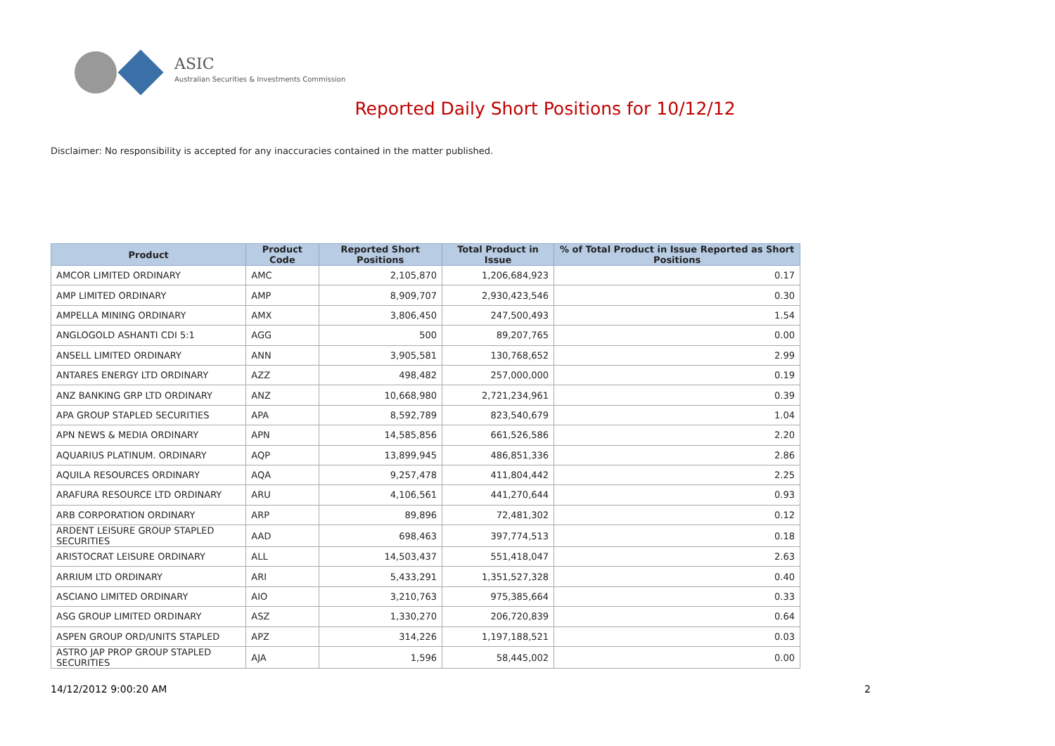ASIC
Australian Securities & Investments Commission
Reported Daily Short Positions for 10/12/12
Disclaimer: No responsibility is accepted for any inaccuracies contained in the matter published.
| Product | Product Code | Reported Short Positions | Total Product in Issue | % of Total Product in Issue Reported as Short Positions |
| --- | --- | --- | --- | --- |
| AMCOR LIMITED ORDINARY | AMC | 2,105,870 | 1,206,684,923 | 0.17 |
| AMP LIMITED ORDINARY | AMP | 8,909,707 | 2,930,423,546 | 0.30 |
| AMPELLA MINING ORDINARY | AMX | 3,806,450 | 247,500,493 | 1.54 |
| ANGLOGOLD ASHANTI CDI 5:1 | AGG | 500 | 89,207,765 | 0.00 |
| ANSELL LIMITED ORDINARY | ANN | 3,905,581 | 130,768,652 | 2.99 |
| ANTARES ENERGY LTD ORDINARY | AZZ | 498,482 | 257,000,000 | 0.19 |
| ANZ BANKING GRP LTD ORDINARY | ANZ | 10,668,980 | 2,721,234,961 | 0.39 |
| APA GROUP STAPLED SECURITIES | APA | 8,592,789 | 823,540,679 | 1.04 |
| APN NEWS & MEDIA ORDINARY | APN | 14,585,856 | 661,526,586 | 2.20 |
| AQUARIUS PLATINUM. ORDINARY | AQP | 13,899,945 | 486,851,336 | 2.86 |
| AQUILA RESOURCES ORDINARY | AQA | 9,257,478 | 411,804,442 | 2.25 |
| ARAFURA RESOURCE LTD ORDINARY | ARU | 4,106,561 | 441,270,644 | 0.93 |
| ARB CORPORATION ORDINARY | ARP | 89,896 | 72,481,302 | 0.12 |
| ARDENT LEISURE GROUP STAPLED SECURITIES | AAD | 698,463 | 397,774,513 | 0.18 |
| ARISTOCRAT LEISURE ORDINARY | ALL | 14,503,437 | 551,418,047 | 2.63 |
| ARRIUM LTD ORDINARY | ARI | 5,433,291 | 1,351,527,328 | 0.40 |
| ASCIANO LIMITED ORDINARY | AIO | 3,210,763 | 975,385,664 | 0.33 |
| ASG GROUP LIMITED ORDINARY | ASZ | 1,330,270 | 206,720,839 | 0.64 |
| ASPEN GROUP ORD/UNITS STAPLED | APZ | 314,226 | 1,197,188,521 | 0.03 |
| ASTRO JAP PROP GROUP STAPLED SECURITIES | AJA | 1,596 | 58,445,002 | 0.00 |
14/12/2012 9:00:20 AM 2